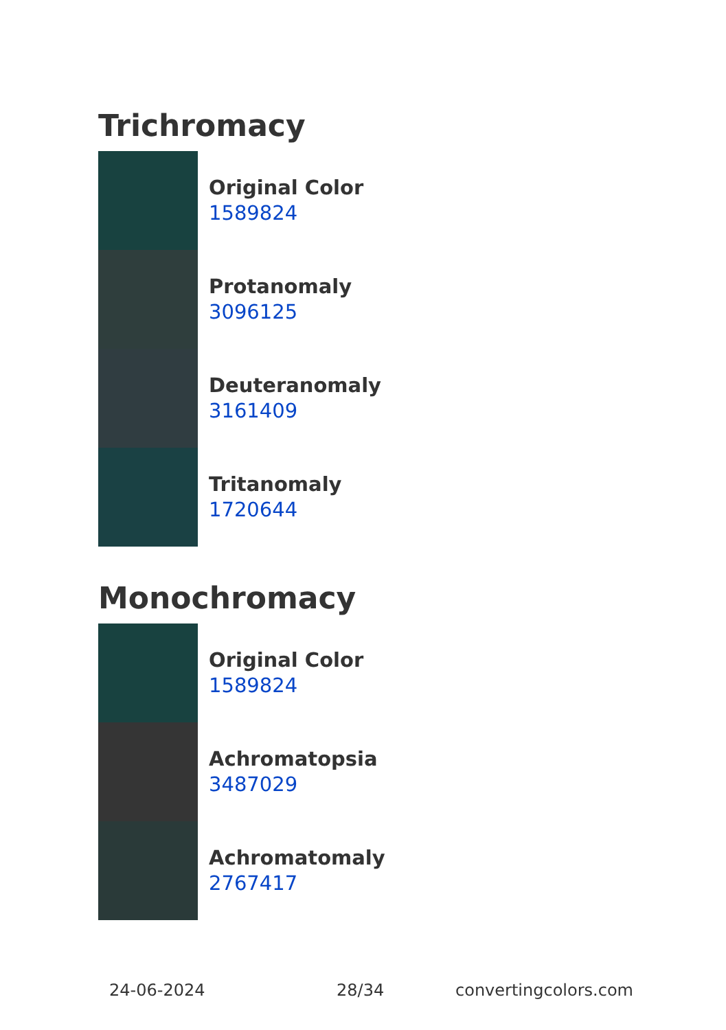Trichromacy
Original Color
1589824
Protanomaly
3096125
Deuteranomaly
3161409
Tritanomaly
1720644
Monochromacy
Original Color
1589824
Achromatopsia
3487029
Achromatomaly
2767417
24-06-2024 28/34 convertingcolors.com